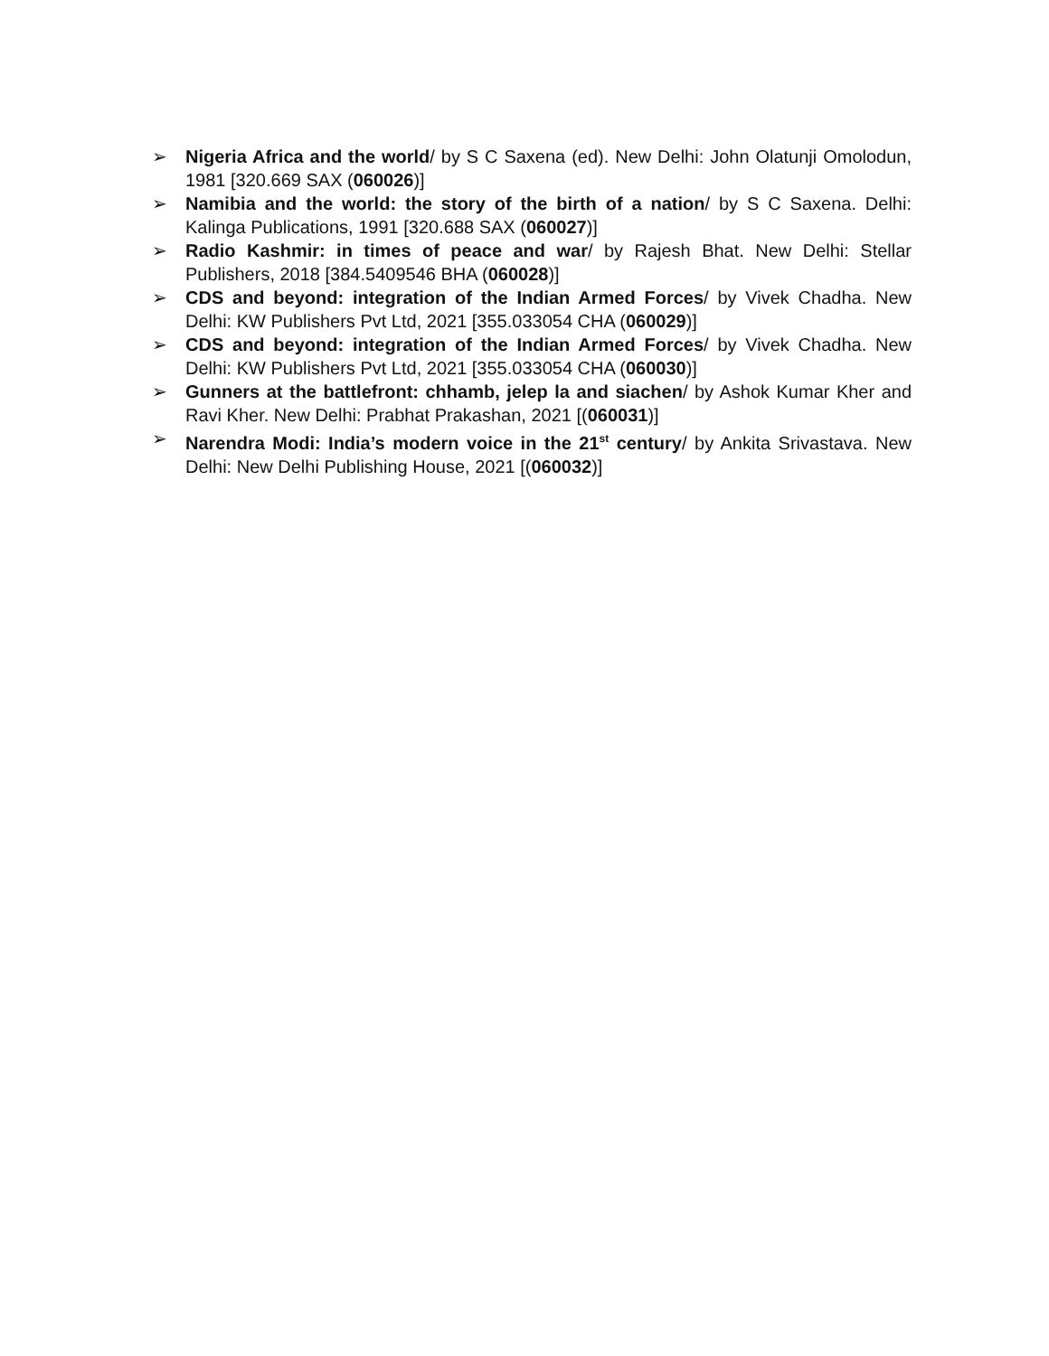➢ Nigeria Africa and the world/ by S C Saxena (ed). New Delhi: John Olatunji Omolodun, 1981 [320.669 SAX (060026)]
➢ Namibia and the world: the story of the birth of a nation/ by S C Saxena. Delhi: Kalinga Publications, 1991 [320.688 SAX (060027)]
➢ Radio Kashmir: in times of peace and war/ by Rajesh Bhat. New Delhi: Stellar Publishers, 2018 [384.5409546 BHA (060028)]
➢ CDS and beyond: integration of the Indian Armed Forces/ by Vivek Chadha. New Delhi: KW Publishers Pvt Ltd, 2021 [355.033054 CHA (060029)]
➢ CDS and beyond: integration of the Indian Armed Forces/ by Vivek Chadha. New Delhi: KW Publishers Pvt Ltd, 2021 [355.033054 CHA (060030)]
➢ Gunners at the battlefront: chhamb, jelep la and siachen/ by Ashok Kumar Kher and Ravi Kher. New Delhi: Prabhat Prakashan, 2021 [(060031)]
➢ Narendra Modi: India’s modern voice in the 21<sup>st</sup> century/ by Ankita Srivastava. New Delhi: New Delhi Publishing House, 2021 [(060032)]